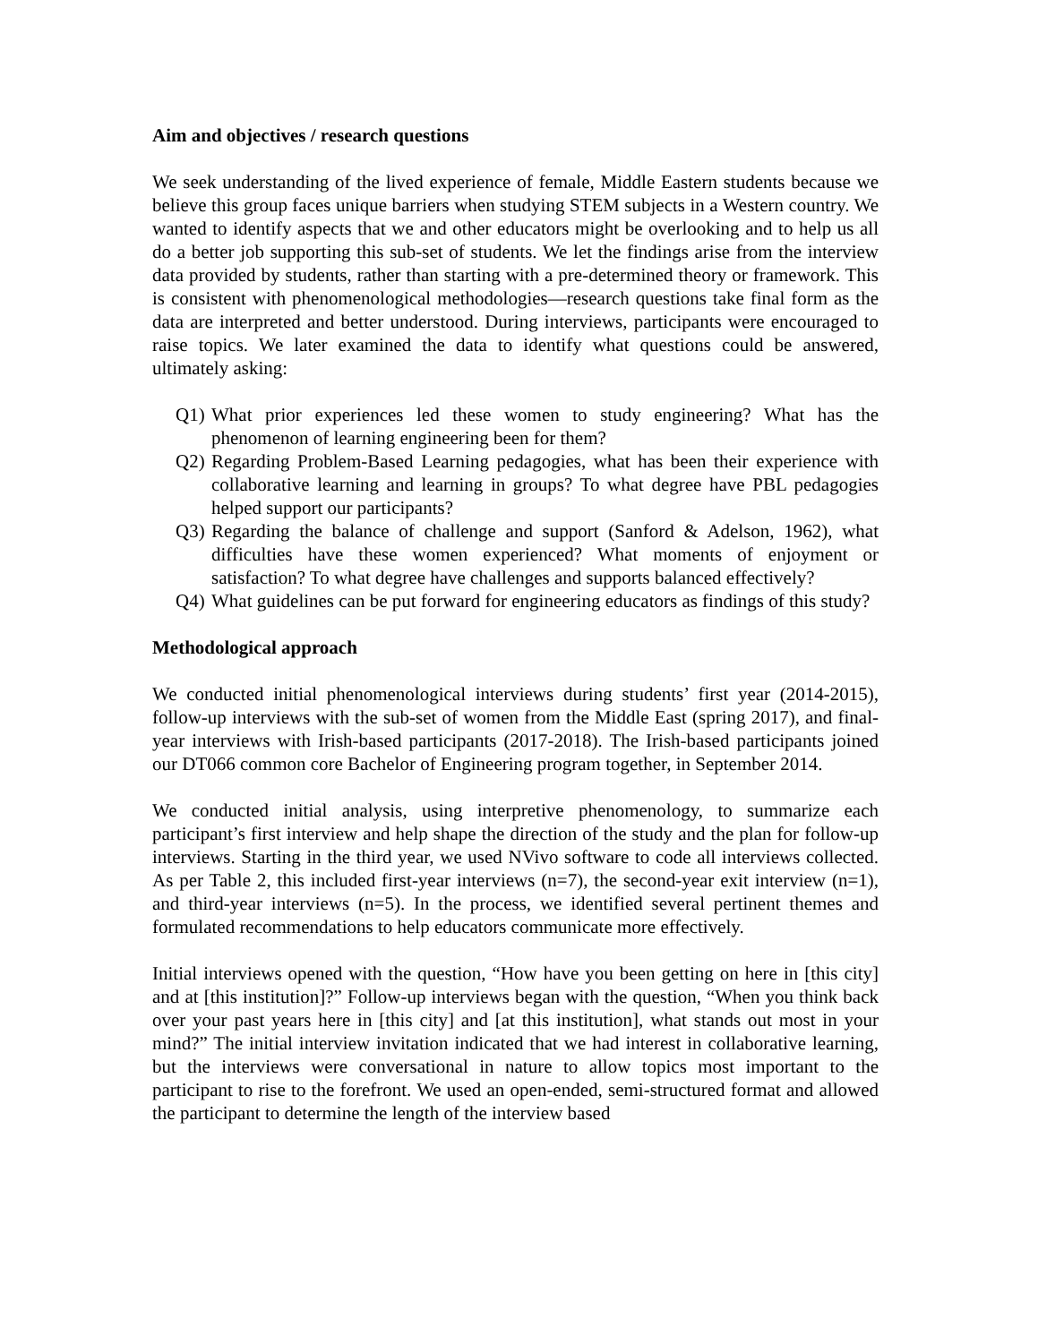Aim and objectives / research questions
We seek understanding of the lived experience of female, Middle Eastern students because we believe this group faces unique barriers when studying STEM subjects in a Western country. We wanted to identify aspects that we and other educators might be overlooking and to help us all do a better job supporting this sub-set of students. We let the findings arise from the interview data provided by students, rather than starting with a pre-determined theory or framework. This is consistent with phenomenological methodologies—research questions take final form as the data are interpreted and better understood. During interviews, participants were encouraged to raise topics. We later examined the data to identify what questions could be answered, ultimately asking:
Q1) What prior experiences led these women to study engineering? What has the phenomenon of learning engineering been for them?
Q2) Regarding Problem-Based Learning pedagogies, what has been their experience with collaborative learning and learning in groups? To what degree have PBL pedagogies helped support our participants?
Q3) Regarding the balance of challenge and support (Sanford & Adelson, 1962), what difficulties have these women experienced? What moments of enjoyment or satisfaction? To what degree have challenges and supports balanced effectively?
Q4) What guidelines can be put forward for engineering educators as findings of this study?
Methodological approach
We conducted initial phenomenological interviews during students’ first year (2014-2015), follow-up interviews with the sub-set of women from the Middle East (spring 2017), and final-year interviews with Irish-based participants (2017-2018). The Irish-based participants joined our DT066 common core Bachelor of Engineering program together, in September 2014.
We conducted initial analysis, using interpretive phenomenology, to summarize each participant’s first interview and help shape the direction of the study and the plan for follow-up interviews. Starting in the third year, we used NVivo software to code all interviews collected. As per Table 2, this included first-year interviews (n=7), the second-year exit interview (n=1), and third-year interviews (n=5). In the process, we identified several pertinent themes and formulated recommendations to help educators communicate more effectively.
Initial interviews opened with the question, “How have you been getting on here in [this city] and at [this institution]?” Follow-up interviews began with the question, “When you think back over your past years here in [this city] and [at this institution], what stands out most in your mind?” The initial interview invitation indicated that we had interest in collaborative learning, but the interviews were conversational in nature to allow topics most important to the participant to rise to the forefront. We used an open-ended, semi-structured format and allowed the participant to determine the length of the interview based